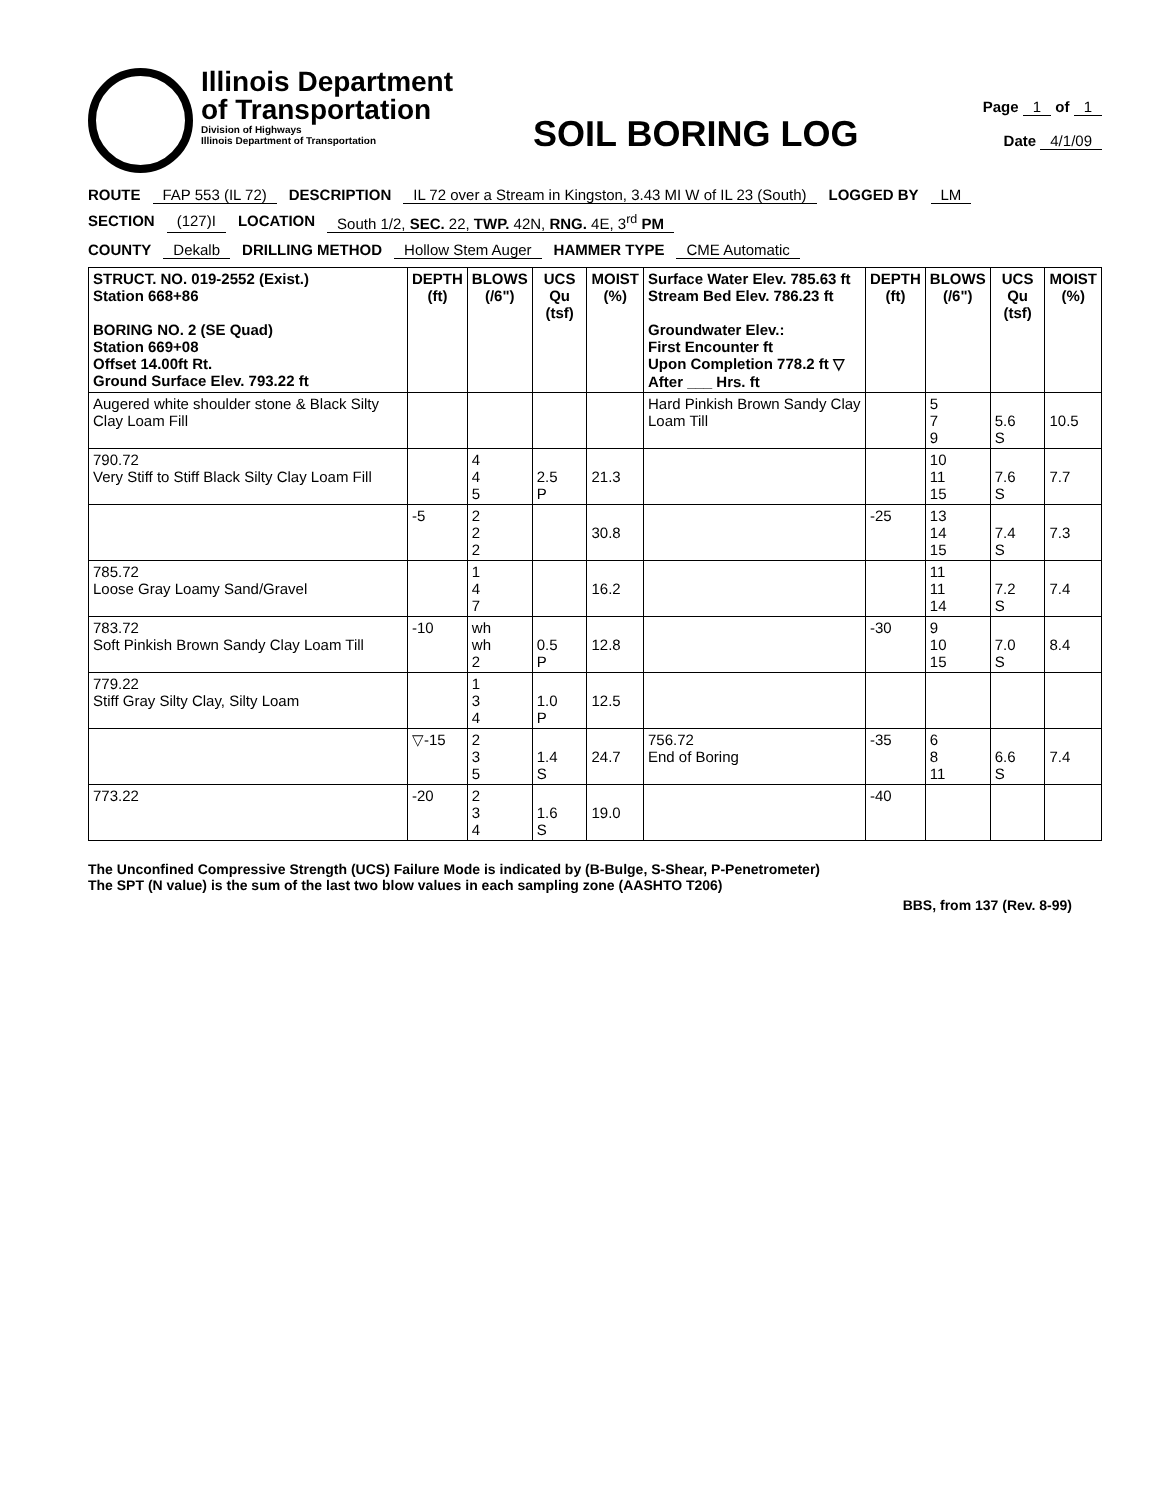Illinois Department
of Transportation
Division of Highways
Illinois Department of Transportation
SOIL BORING LOG
Page 1 of 1
Date 4/1/09
ROUTE FAP 553 (IL 72) DESCRIPTION IL 72 over a Stream in Kingston, 3.43 MI W of IL 23 (South) LOGGED BY LM
SECTION (127)I LOCATION South 1/2, SEC. 22, TWP. 42N, RNG. 4E, 3<sup>rd</sup> PM
COUNTY Dekalb DRILLING METHOD Hollow Stem Auger HAMMER TYPE CME Automatic
| STRUCT. NO. 019-2552 (Exist.) Station 668+86 BORING NO. 2 (SE Quad) Station 669+08 Offset 14.00ft Rt. Ground Surface Elev. 793.22 ft | DEPTH (ft) | BLOWS (/6") | UCS Qu (tsf) | MOIST (%) | Surface Water Elev. 785.63 ft Stream Bed Elev. 786.23 ft Groundwater Elev.: First Encounter ft Upon Completion 778.2 ft ▽ After ___ Hrs. ft | DEPTH (ft) | BLOWS (/6") | UCS Qu (tsf) | MOIST (%) |
| --- | --- | --- | --- | --- | --- | --- | --- | --- | --- |
| Augered white shoulder stone & Black Silty Clay Loam Fill | | | | | Hard Pinkish Brown Sandy Clay Loam Till | | 5 7 9 | 5.6 S | 10.5 |
| 790.72 Very Stiff to Stiff Black Silty Clay Loam Fill | | 4 4 5 | 2.5 P | 21.3 | | | 10 11 15 | 7.6 S | 7.7 |
| | -5 | 2 2 2 | | 30.8 | | -25 | 13 14 15 | 7.4 S | 7.3 |
| 785.72 Loose Gray Loamy Sand/Gravel | | 1 4 7 | | 16.2 | | | 11 11 14 | 7.2 S | 7.4 |
| 783.72 Soft Pinkish Brown Sandy Clay Loam Till | -10 | wh wh 2 | 0.5 P | 12.8 | | -30 | 9 10 15 | 7.0 S | 8.4 |
| 779.22 Stiff Gray Silty Clay, Silty Loam | | 1 3 4 | 1.0 P | 12.5 | | | | | |
| | ▽-15 | 2 3 5 | 1.4 S | 24.7 | 756.72 End of Boring | -35 | 6 8 11 | 6.6 S | 7.4 |
| 773.22 | -20 | 2 3 4 | 1.6 S | 19.0 | | -40 | | | |
The Unconfined Compressive Strength (UCS) Failure Mode is indicated by (B-Bulge, S-Shear, P-Penetrometer)
The SPT (N value) is the sum of the last two blow values in each sampling zone (AASHTO T206)
BBS, from 137 (Rev. 8-99)